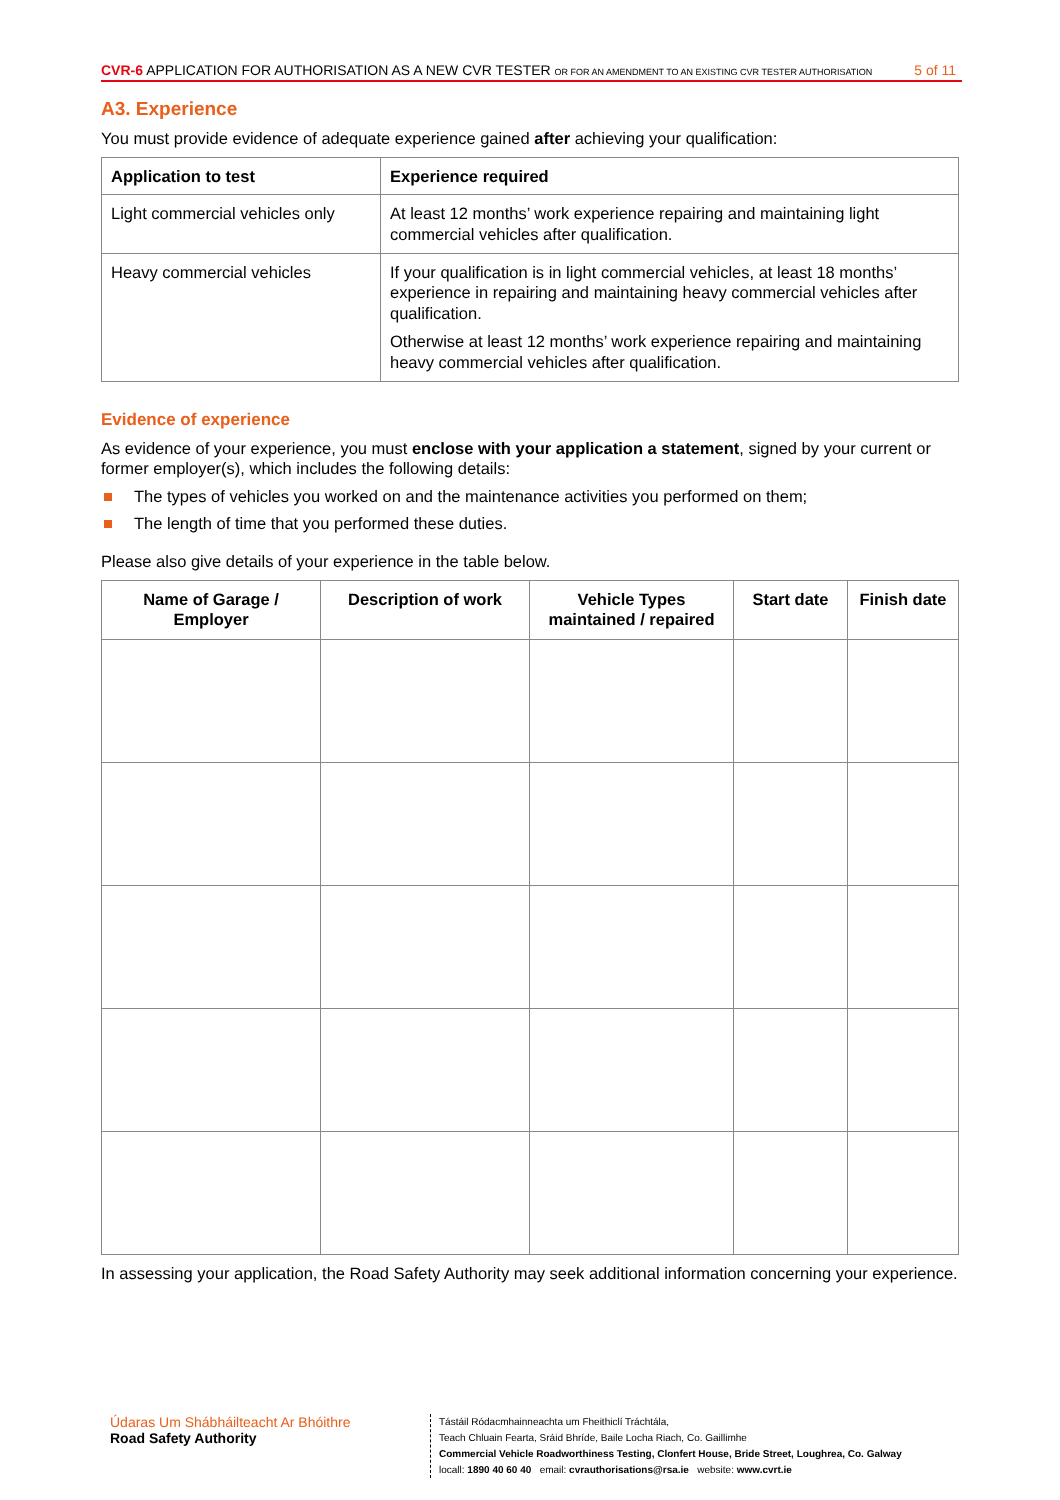CVR-6 APPLICATION FOR AUTHORISATION AS A NEW CVR TESTER OR FOR AN AMENDMENT TO AN EXISTING CVR TESTER AUTHORISATION
5 of 11
A3. Experience
You must provide evidence of adequate experience gained after achieving your qualification:
| Application to test | Experience required |
| --- | --- |
| Light commercial vehicles only | At least 12 months’ work experience repairing and maintaining light commercial vehicles after qualification. |
| Heavy commercial vehicles | If your qualification is in light commercial vehicles, at least 18 months’ experience in repairing and maintaining heavy commercial vehicles after qualification. Otherwise at least 12 months’ work experience repairing and maintaining heavy commercial vehicles after qualification. |
Evidence of experience
As evidence of your experience, you must enclose with your application a statement, signed by your current or former employer(s), which includes the following details:
The types of vehicles you worked on and the maintenance activities you performed on them;
The length of time that you performed these duties.
Please also give details of your experience in the table below.
| Name of Garage / Employer | Description of work | Vehicle Types maintained / repaired | Start date | Finish date |
| --- | --- | --- | --- | --- |
In assessing your application, the Road Safety Authority may seek additional information concerning your experience.
Údaras Um Shábháilteacht Ar Bhóithre
Road Safety Authority
Tástáil Ródacmhainneachta um Fheithiclí Tráchtála,
Teach Chluain Fearta, Sráid Bhríde, Baile Locha Riach, Co. Gaillimhe
Commercial Vehicle Roadworthiness Testing, Clonfert House, Bride Street, Loughrea, Co. Galway
locall: 1890 40 60 40 email: cvrauthorisations@rsa.ie website: www.cvrt.ie